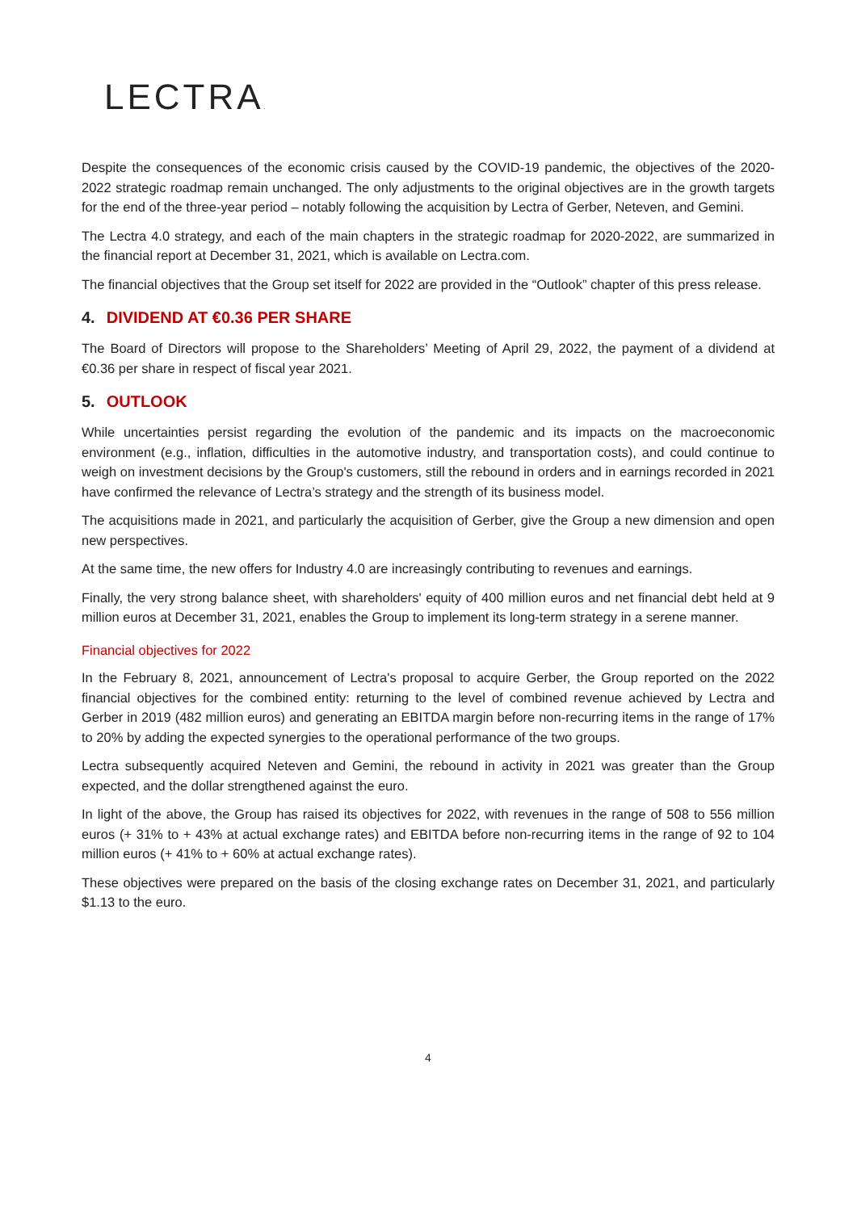LECTRA.
Despite the consequences of the economic crisis caused by the COVID-19 pandemic, the objectives of the 2020-2022 strategic roadmap remain unchanged. The only adjustments to the original objectives are in the growth targets for the end of the three-year period – notably following the acquisition by Lectra of Gerber, Neteven, and Gemini.
The Lectra 4.0 strategy, and each of the main chapters in the strategic roadmap for 2020-2022, are summarized in the financial report at December 31, 2021, which is available on Lectra.com.
The financial objectives that the Group set itself for 2022 are provided in the “Outlook” chapter of this press release.
4. DIVIDEND AT €0.36 PER SHARE
The Board of Directors will propose to the Shareholders’ Meeting of April 29, 2022, the payment of a dividend at €0.36 per share in respect of fiscal year 2021.
5. OUTLOOK
While uncertainties persist regarding the evolution of the pandemic and its impacts on the macroeconomic environment (e.g., inflation, difficulties in the automotive industry, and transportation costs), and could continue to weigh on investment decisions by the Group's customers, still the rebound in orders and in earnings recorded in 2021 have confirmed the relevance of Lectra’s strategy and the strength of its business model.
The acquisitions made in 2021, and particularly the acquisition of Gerber, give the Group a new dimension and open new perspectives.
At the same time, the new offers for Industry 4.0 are increasingly contributing to revenues and earnings.
Finally, the very strong balance sheet, with shareholders' equity of 400 million euros and net financial debt held at 9 million euros at December 31, 2021, enables the Group to implement its long-term strategy in a serene manner.
Financial objectives for 2022
In the February 8, 2021, announcement of Lectra's proposal to acquire Gerber, the Group reported on the 2022 financial objectives for the combined entity: returning to the level of combined revenue achieved by Lectra and Gerber in 2019 (482 million euros) and generating an EBITDA margin before non-recurring items in the range of 17% to 20% by adding the expected synergies to the operational performance of the two groups.
Lectra subsequently acquired Neteven and Gemini, the rebound in activity in 2021 was greater than the Group expected, and the dollar strengthened against the euro.
In light of the above, the Group has raised its objectives for 2022, with revenues in the range of 508 to 556 million euros (+ 31% to + 43% at actual exchange rates) and EBITDA before non-recurring items in the range of 92 to 104 million euros (+ 41% to + 60% at actual exchange rates).
These objectives were prepared on the basis of the closing exchange rates on December 31, 2021, and particularly $1.13 to the euro.
4